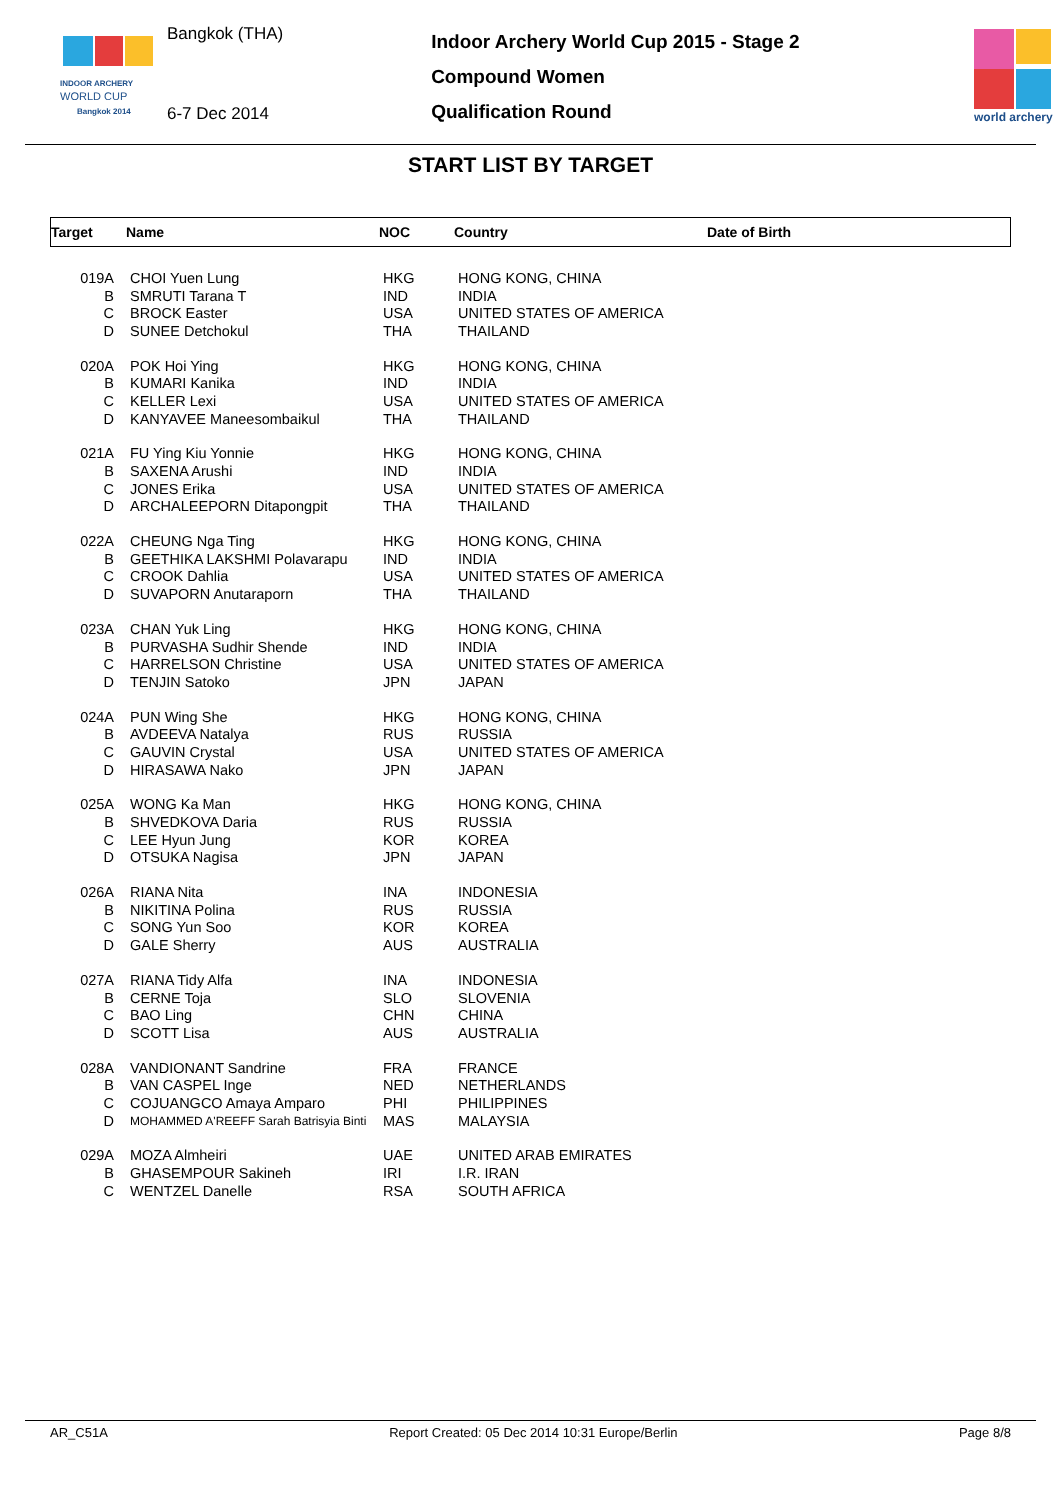INDOOR ARCHERY
WORLD CUP
Bangkok 2014
Bangkok (THA)
6-7 Dec 2014
Indoor Archery World Cup 2015 - Stage 2
Compound Women
Qualification Round
world archery
START LIST BY TARGET
Target Name NOC Country Date of Birth
| 019A | CHOI Yuen Lung | HKG | HONG KONG, CHINA |
| B | SMRUTI Tarana T | IND | INDIA |
| C | BROCK Easter | USA | UNITED STATES OF AMERICA |
| D | SUNEE Detchokul | THA | THAILAND |
| 020A | POK Hoi Ying | HKG | HONG KONG, CHINA |
| B | KUMARI Kanika | IND | INDIA |
| C | KELLER Lexi | USA | UNITED STATES OF AMERICA |
| D | KANYAVEE Maneesombaikul | THA | THAILAND |
| 021A | FU Ying Kiu Yonnie | HKG | HONG KONG, CHINA |
| B | SAXENA Arushi | IND | INDIA |
| C | JONES Erika | USA | UNITED STATES OF AMERICA |
| D | ARCHALEEPORN Ditapongpit | THA | THAILAND |
| 022A | CHEUNG Nga Ting | HKG | HONG KONG, CHINA |
| B | GEETHIKA LAKSHMI Polavarapu | IND | INDIA |
| C | CROOK Dahlia | USA | UNITED STATES OF AMERICA |
| D | SUVAPORN Anutaraporn | THA | THAILAND |
| 023A | CHAN Yuk Ling | HKG | HONG KONG, CHINA |
| B | PURVASHA Sudhir Shende | IND | INDIA |
| C | HARRELSON Christine | USA | UNITED STATES OF AMERICA |
| D | TENJIN Satoko | JPN | JAPAN |
| 024A | PUN Wing She | HKG | HONG KONG, CHINA |
| B | AVDEEVA Natalya | RUS | RUSSIA |
| C | GAUVIN Crystal | USA | UNITED STATES OF AMERICA |
| D | HIRASAWA Nako | JPN | JAPAN |
| 025A | WONG Ka Man | HKG | HONG KONG, CHINA |
| B | SHVEDKOVA Daria | RUS | RUSSIA |
| C | LEE Hyun Jung | KOR | KOREA |
| D | OTSUKA Nagisa | JPN | JAPAN |
| 026A | RIANA Nita | INA | INDONESIA |
| B | NIKITINA Polina | RUS | RUSSIA |
| C | SONG Yun Soo | KOR | KOREA |
| D | GALE Sherry | AUS | AUSTRALIA |
| 027A | RIANA Tidy Alfa | INA | INDONESIA |
| B | CERNE Toja | SLO | SLOVENIA |
| C | BAO Ling | CHN | CHINA |
| D | SCOTT Lisa | AUS | AUSTRALIA |
| 028A | VANDIONANT Sandrine | FRA | FRANCE |
| B | VAN CASPEL Inge | NED | NETHERLANDS |
| C | COJUANGCO Amaya Amparo | PHI | PHILIPPINES |
| D | MOHAMMED A'REEFF Sarah Batrisyia Binti | MAS | MALAYSIA |
| 029A | MOZA Almheiri | UAE | UNITED ARAB EMIRATES |
| B | GHASEMPOUR Sakineh | IRI | I.R. IRAN |
| C | WENTZEL Danelle | RSA | SOUTH AFRICA |
AR_C51A Report Created: 05 Dec 2014 10:31 Europe/Berlin Page 8/8